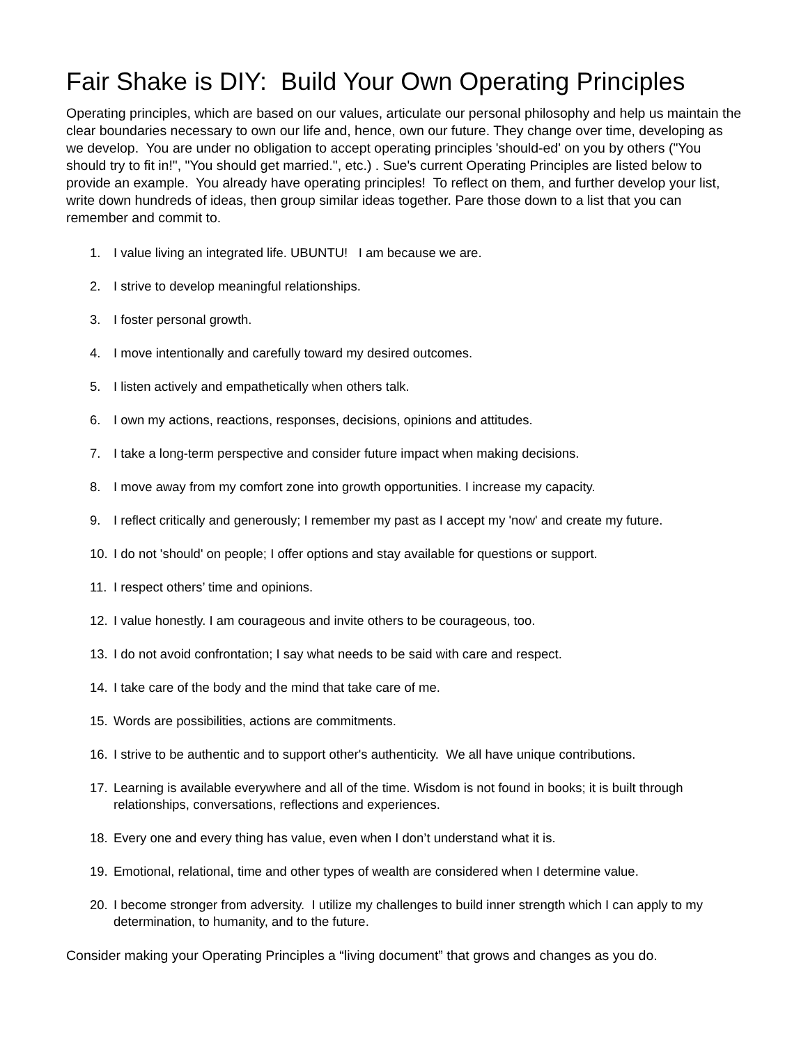Fair Shake is DIY: Build Your Own Operating Principles
Operating principles, which are based on our values, articulate our personal philosophy and help us maintain the clear boundaries necessary to own our life and, hence, own our future. They change over time, developing as we develop. You are under no obligation to accept operating principles 'should-ed' on you by others ("You should try to fit in!", "You should get married.", etc.) . Sue's current Operating Principles are listed below to provide an example. You already have operating principles! To reflect on them, and further develop your list, write down hundreds of ideas, then group similar ideas together. Pare those down to a list that you can remember and commit to.
1. I value living an integrated life. UBUNTU! I am because we are.
2. I strive to develop meaningful relationships.
3. I foster personal growth.
4. I move intentionally and carefully toward my desired outcomes.
5. I listen actively and empathetically when others talk.
6. I own my actions, reactions, responses, decisions, opinions and attitudes.
7. I take a long-term perspective and consider future impact when making decisions.
8. I move away from my comfort zone into growth opportunities. I increase my capacity.
9. I reflect critically and generously; I remember my past as I accept my 'now' and create my future.
10. I do not 'should' on people; I offer options and stay available for questions or support.
11. I respect others’ time and opinions.
12. I value honestly. I am courageous and invite others to be courageous, too.
13. I do not avoid confrontation; I say what needs to be said with care and respect.
14. I take care of the body and the mind that take care of me.
15. Words are possibilities, actions are commitments.
16. I strive to be authentic and to support other's authenticity. We all have unique contributions.
17. Learning is available everywhere and all of the time. Wisdom is not found in books; it is built through relationships, conversations, reflections and experiences.
18. Every one and every thing has value, even when I don’t understand what it is.
19. Emotional, relational, time and other types of wealth are considered when I determine value.
20. I become stronger from adversity. I utilize my challenges to build inner strength which I can apply to my determination, to humanity, and to the future.
Consider making your Operating Principles a “living document” that grows and changes as you do.